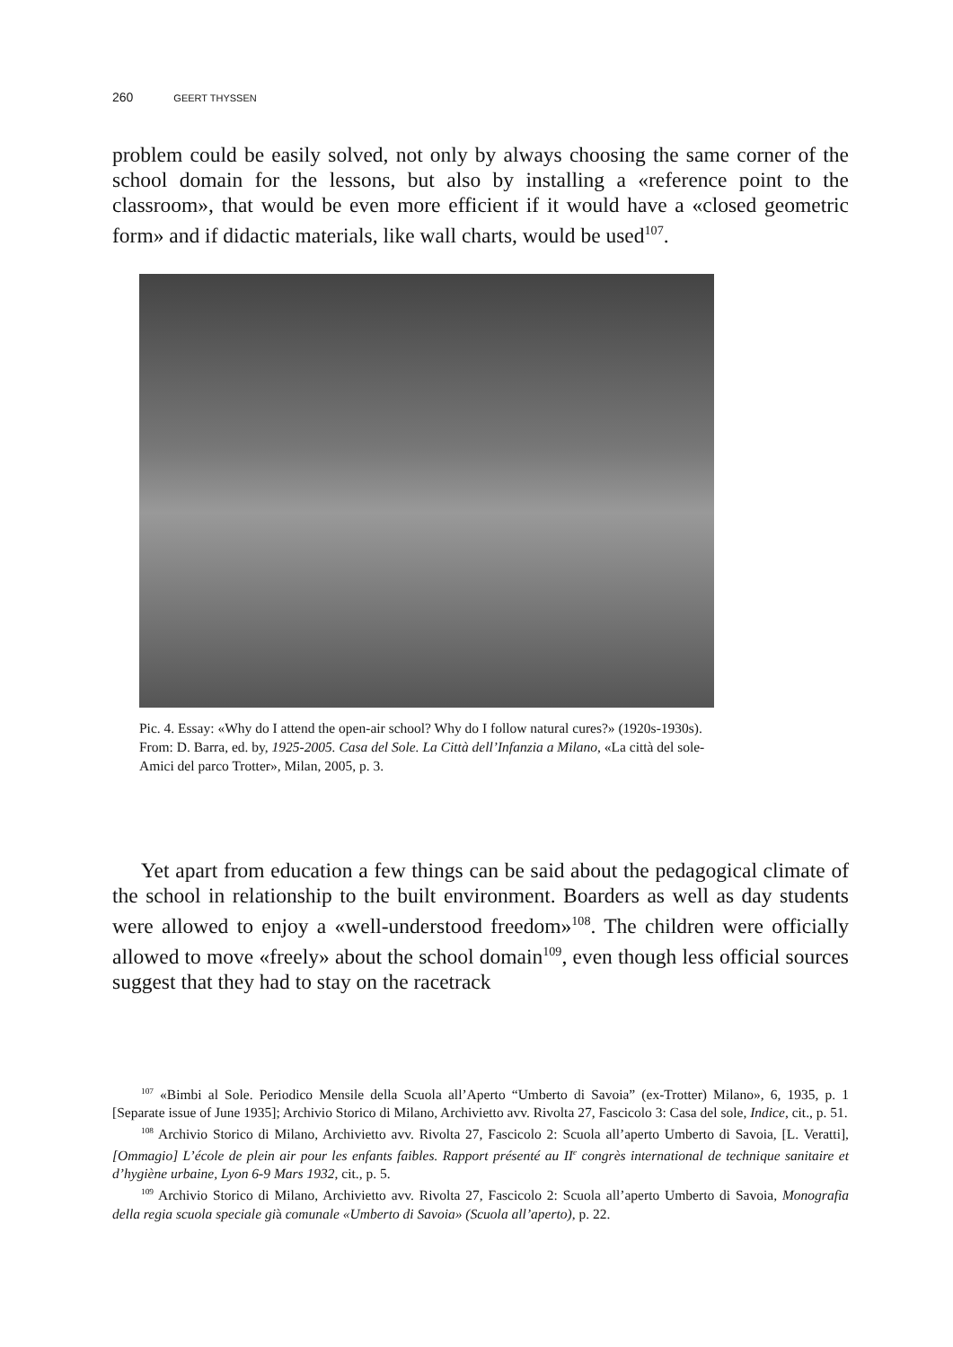260 GEERT THYSSEN
problem could be easily solved, not only by always choosing the same corner of the school domain for the lessons, but also by installing a «reference point to the classroom», that would be even more efficient if it would have a «closed geometric form» and if didactic materials, like wall charts, would be used<sup>107</sup>.
Pic. 4. Essay: «Why do I attend the open-air school? Why do I follow natural cures?» (1920s-1930s).
From: D. Barra, ed. by, 1925-2005. Casa del Sole. La Città dell’Infanzia a Milano, «La città del sole-Amici del parco Trotter», Milan, 2005, p. 3.
Yet apart from education a few things can be said about the pedagogical climate of the school in relationship to the built environment. Boarders as well as day students were allowed to enjoy a «well-understood freedom»<sup>108</sup>. The children were officially allowed to move «freely» about the school domain<sup>109</sup>, even though less official sources suggest that they had to stay on the racetrack
<sup>107</sup> «Bimbi al Sole. Periodico Mensile della Scuola all’Aperto “Umberto di Savoia” (ex-Trotter) Milano», 6, 1935, p. 1 [Separate issue of June 1935]; Archivio Storico di Milano, Archivietto avv. Rivolta 27, Fascicolo 3: Casa del sole, Indice, cit., p. 51.
<sup>108</sup> Archivio Storico di Milano, Archivietto avv. Rivolta 27, Fascicolo 2: Scuola all’aperto Umberto di Savoia, [L. Veratti], [Ommagio] L’école de plein air pour les enfants faibles. Rapport présenté au II<sup>e</sup> congrès international de technique sanitaire et d’hygiène urbaine, Lyon 6-9 Mars 1932, cit., p. 5.
<sup>109</sup> Archivio Storico di Milano, Archivietto avv. Rivolta 27, Fascicolo 2: Scuola all’aperto Umberto di Savoia, Monografia della regia scuola speciale già comunale «Umberto di Savoia» (Scuola all’aperto), p. 22.